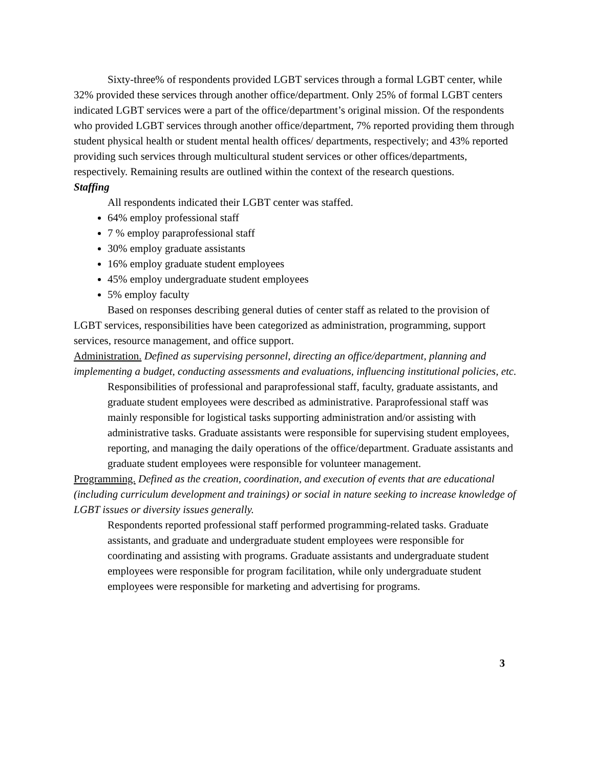Sixty-three% of respondents provided LGBT services through a formal LGBT center, while 32% provided these services through another office/department. Only 25% of formal LGBT centers indicated LGBT services were a part of the office/department’s original mission. Of the respondents who provided LGBT services through another office/department, 7% reported providing them through student physical health or student mental health offices/ departments, respectively; and 43% reported providing such services through multicultural student services or other offices/departments, respectively. Remaining results are outlined within the context of the research questions.
Staffing
All respondents indicated their LGBT center was staffed.
64% employ professional staff
7 % employ paraprofessional staff
30% employ graduate assistants
16% employ graduate student employees
45% employ undergraduate student employees
5% employ faculty
Based on responses describing general duties of center staff as related to the provision of LGBT services, responsibilities have been categorized as administration, programming, support services, resource management, and office support.
Administration. Defined as supervising personnel, directing an office/department, planning and implementing a budget, conducting assessments and evaluations, influencing institutional policies, etc.
Responsibilities of professional and paraprofessional staff, faculty, graduate assistants, and graduate student employees were described as administrative. Paraprofessional staff was mainly responsible for logistical tasks supporting administration and/or assisting with administrative tasks. Graduate assistants were responsible for supervising student employees, reporting, and managing the daily operations of the office/department. Graduate assistants and graduate student employees were responsible for volunteer management.
Programming. Defined as the creation, coordination, and execution of events that are educational (including curriculum development and trainings) or social in nature seeking to increase knowledge of LGBT issues or diversity issues generally.
Respondents reported professional staff performed programming-related tasks. Graduate assistants, and graduate and undergraduate student employees were responsible for coordinating and assisting with programs. Graduate assistants and undergraduate student employees were responsible for program facilitation, while only undergraduate student employees were responsible for marketing and advertising for programs.
3